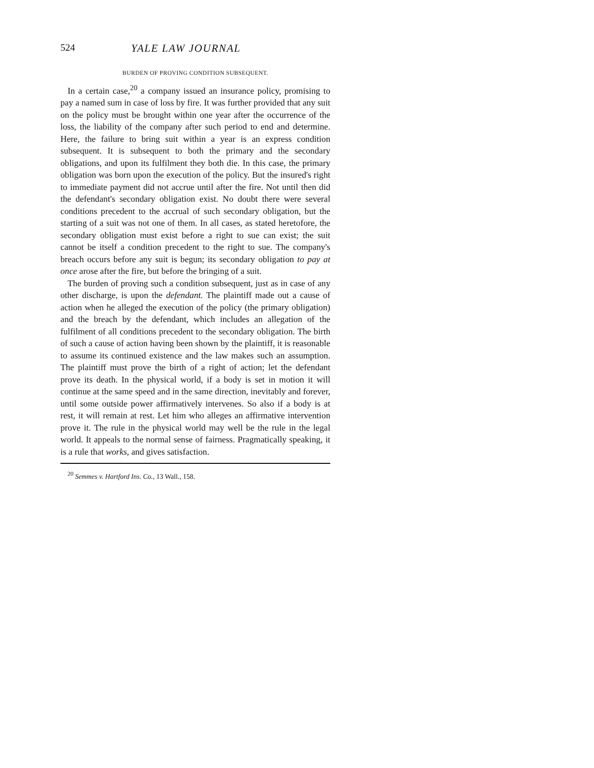524 YALE LAW JOURNAL
BURDEN OF PROVING CONDITION SUBSEQUENT.
In a certain case,<sup>20</sup> a company issued an insurance policy, promising to pay a named sum in case of loss by fire. It was further provided that any suit on the policy must be brought within one year after the occurrence of the loss, the liability of the company after such period to end and determine. Here, the failure to bring suit within a year is an express condition subsequent. It is subsequent to both the primary and the secondary obligations, and upon its fulfilment they both die. In this case, the primary obligation was born upon the execution of the policy. But the insured's right to immediate payment did not accrue until after the fire. Not until then did the defendant's secondary obligation exist. No doubt there were several conditions precedent to the accrual of such secondary obligation, but the starting of a suit was not one of them. In all cases, as stated heretofore, the secondary obligation must exist before a right to sue can exist; the suit cannot be itself a condition precedent to the right to sue. The company's breach occurs before any suit is begun; its secondary obligation to pay at once arose after the fire, but before the bringing of a suit.
The burden of proving such a condition subsequent, just as in case of any other discharge, is upon the defendant. The plaintiff made out a cause of action when he alleged the execution of the policy (the primary obligation) and the breach by the defendant, which includes an allegation of the fulfilment of all conditions precedent to the secondary obligation. The birth of such a cause of action having been shown by the plaintiff, it is reasonable to assume its continued existence and the law makes such an assumption. The plaintiff must prove the birth of a right of action; let the defendant prove its death. In the physical world, if a body is set in motion it will continue at the same speed and in the same direction, inevitably and forever, until some outside power affirmatively intervenes. So also if a body is at rest, it will remain at rest. Let him who alleges an affirmative intervention prove it. The rule in the physical world may well be the rule in the legal world. It appeals to the normal sense of fairness. Pragmatically speaking, it is a rule that works, and gives satisfaction.
<sup>20</sup> Semmes v. Hartford Ins. Co., 13 Wall., 158.